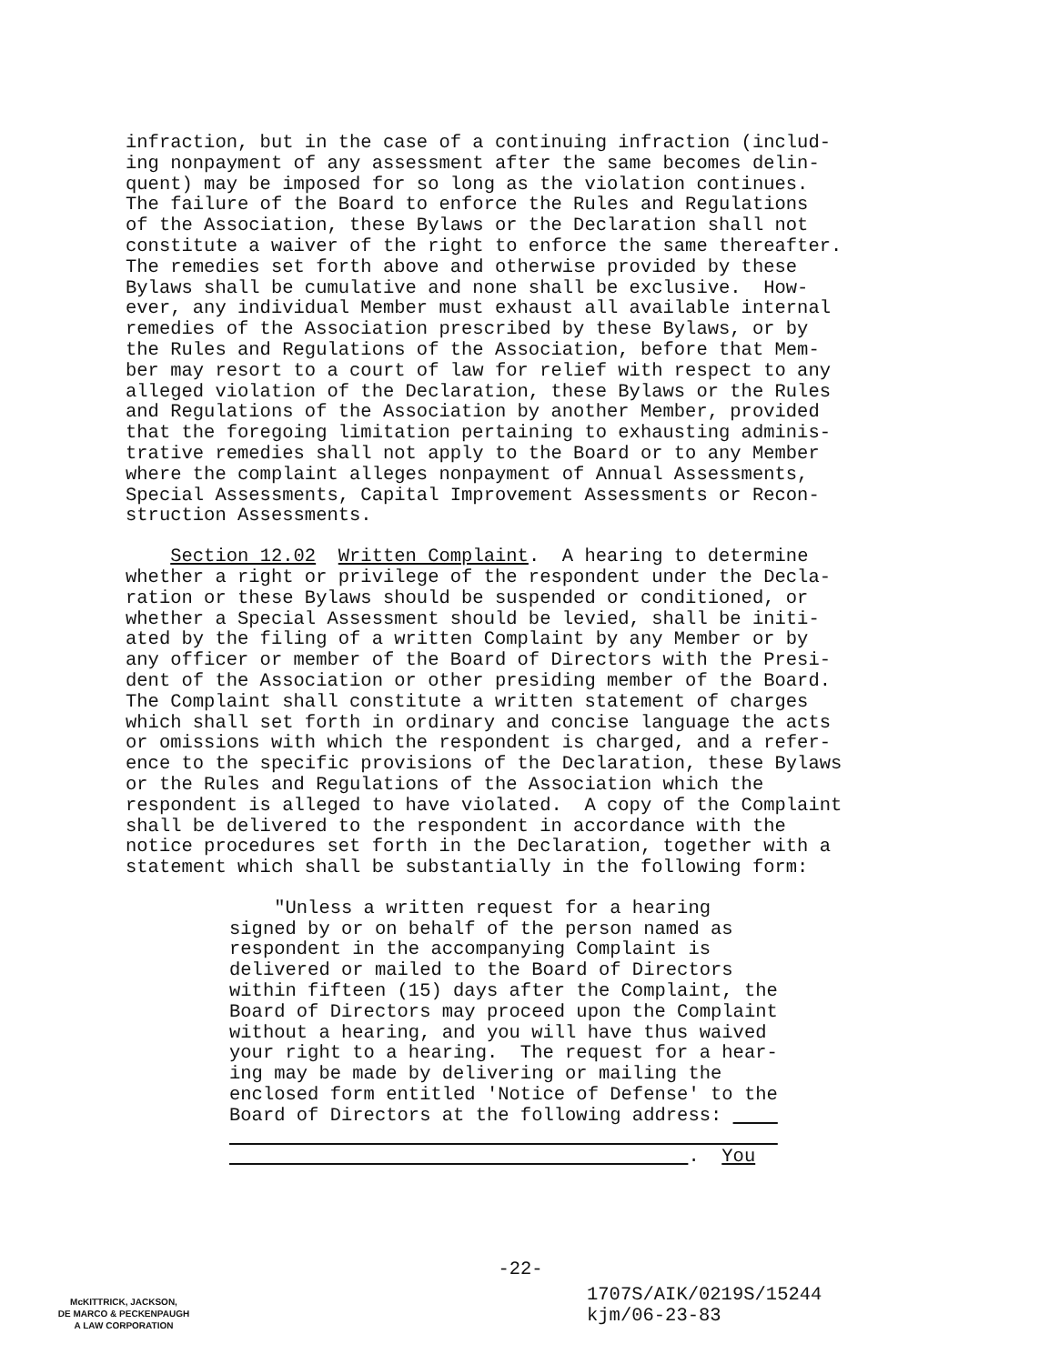infraction, but in the case of a continuing infraction (includ- ing nonpayment of any assessment after the same becomes delin- quent) may be imposed for so long as the violation continues. The failure of the Board to enforce the Rules and Regulations of the Association, these Bylaws or the Declaration shall not constitute a waiver of the right to enforce the same thereafter. The remedies set forth above and otherwise provided by these Bylaws shall be cumulative and none shall be exclusive. How- ever, any individual Member must exhaust all available internal remedies of the Association prescribed by these Bylaws, or by the Rules and Regulations of the Association, before that Mem- ber may resort to a court of law for relief with respect to any alleged violation of the Declaration, these Bylaws or the Rules and Regulations of the Association by another Member, provided that the foregoing limitation pertaining to exhausting adminis- trative remedies shall not apply to the Board or to any Member where the complaint alleges nonpayment of Annual Assessments, Special Assessments, Capital Improvement Assessments or Recon- struction Assessments.
Section 12.02 Written Complaint. A hearing to determine whether a right or privilege of the respondent under the Decla- ration or these Bylaws should be suspended or conditioned, or whether a Special Assessment should be levied, shall be initi- ated by the filing of a written Complaint by any Member or by any officer or member of the Board of Directors with the Presi- dent of the Association or other presiding member of the Board. The Complaint shall constitute a written statement of charges which shall set forth in ordinary and concise language the acts or omissions with which the respondent is charged, and a refer- ence to the specific provisions of the Declaration, these Bylaws or the Rules and Regulations of the Association which the respondent is alleged to have violated. A copy of the Complaint shall be delivered to the respondent in accordance with the notice procedures set forth in the Declaration, together with a statement which shall be substantially in the following form:
"Unless a written request for a hearing signed by or on behalf of the person named as respondent in the accompanying Complaint is delivered or mailed to the Board of Directors within fifteen (15) days after the Complaint, the Board of Directors may proceed upon the Complaint without a hearing, and you will have thus waived your right to a hearing. The request for a hear- ing may be made by delivering or mailing the enclosed form entitled 'Notice of Defense' to the Board of Directors at the following address: . You
-22-
McKITTRICK, JACKSON,
DE MARCO & PECKENPAUGH
A LAW CORPORATION
1707S/AIK/0219S/15244 kjm/06-23-83